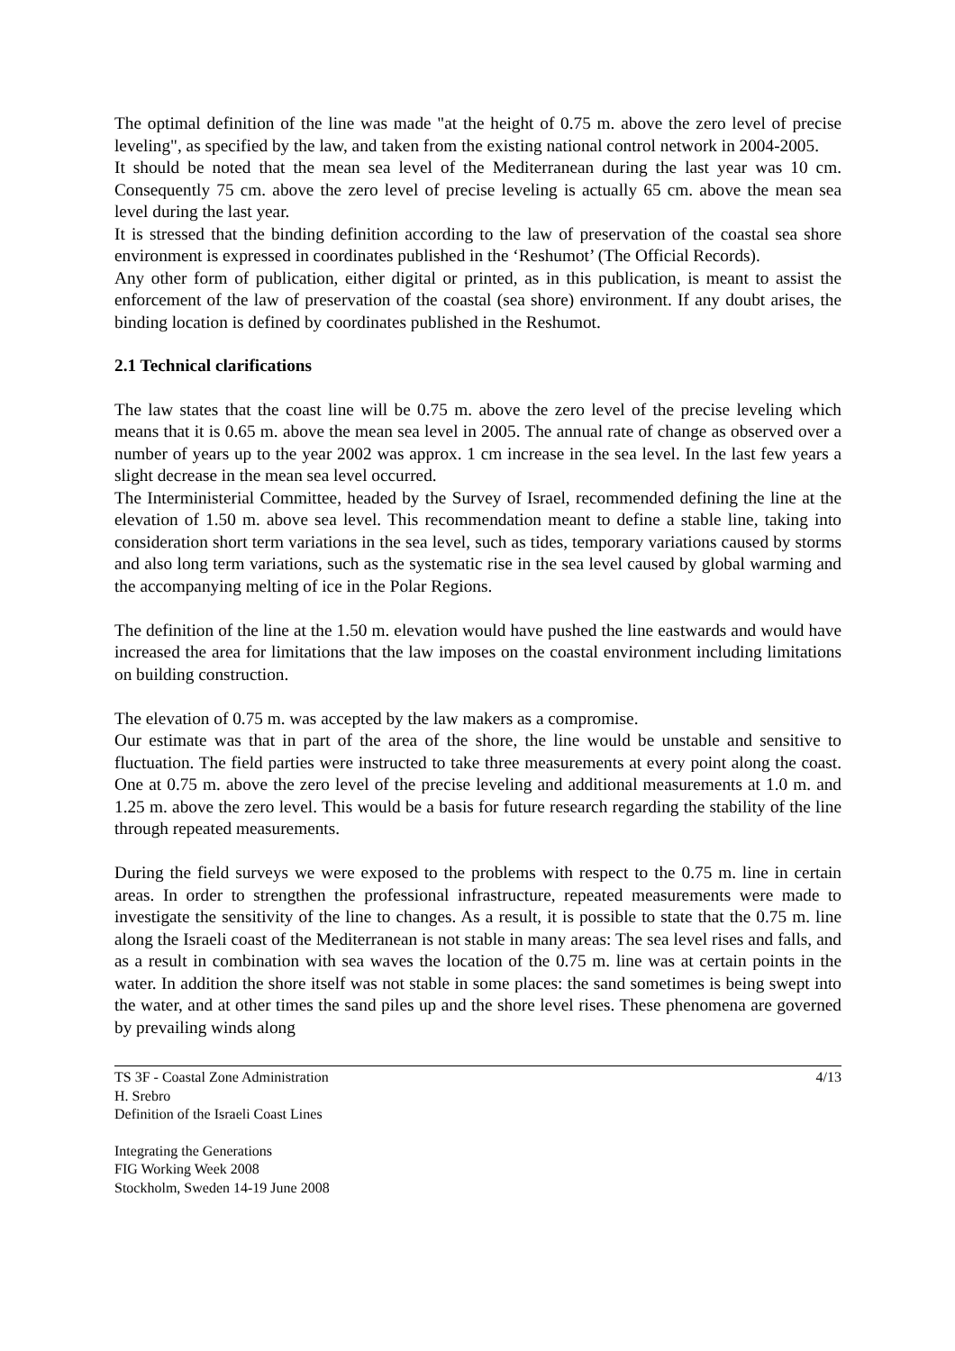The optimal definition of the line was made "at the height of 0.75 m. above the zero level of precise leveling", as specified by the law, and taken from the existing national control network in 2004-2005.
It should be noted that the mean sea level of the Mediterranean during the last year was 10 cm. Consequently 75 cm. above the zero level of precise leveling is actually 65 cm. above the mean sea level during the last year.
It is stressed that the binding definition according to the law of preservation of the coastal sea shore environment is expressed in coordinates published in the ‘Reshumot’ (The Official Records).
Any other form of publication, either digital or printed, as in this publication, is meant to assist the enforcement of the law of preservation of the coastal (sea shore) environment. If any doubt arises, the binding location is defined by coordinates published in the Reshumot.
2.1 Technical clarifications
The law states that the coast line will be 0.75 m. above the zero level of the precise leveling which means that it is 0.65 m. above the mean sea level in 2005. The annual rate of change as observed over a number of years up to the year 2002 was approx. 1 cm increase in the sea level. In the last few years a slight decrease in the mean sea level occurred.
The Interministerial Committee, headed by the Survey of Israel, recommended defining the line at the elevation of 1.50 m. above sea level. This recommendation meant to define a stable line, taking into consideration short term variations in the sea level, such as tides, temporary variations caused by storms and also long term variations, such as the systematic rise in the sea level caused by global warming and the accompanying melting of ice in the Polar Regions.
The definition of the line at the 1.50 m. elevation would have pushed the line eastwards and would have increased the area for limitations that the law imposes on the coastal environment including limitations on building construction.
The elevation of 0.75 m. was accepted by the law makers as a compromise.
Our estimate was that in part of the area of the shore, the line would be unstable and sensitive to fluctuation. The field parties were instructed to take three measurements at every point along the coast. One at 0.75 m. above the zero level of the precise leveling and additional measurements at 1.0 m. and 1.25 m. above the zero level. This would be a basis for future research regarding the stability of the line through repeated measurements.
During the field surveys we were exposed to the problems with respect to the 0.75 m. line in certain areas. In order to strengthen the professional infrastructure, repeated measurements were made to investigate the sensitivity of the line to changes. As a result, it is possible to state that the 0.75 m. line along the Israeli coast of the Mediterranean is not stable in many areas: The sea level rises and falls, and as a result in combination with sea waves the location of the 0.75 m. line was at certain points in the water. In addition the shore itself was not stable in some places: the sand sometimes is being swept into the water, and at other times the sand piles up and the shore level rises. These phenomena are governed by prevailing winds along
TS 3F - Coastal Zone Administration
H. Srebro
Definition of the Israeli Coast Lines
4/13
Integrating the Generations
FIG Working Week 2008
Stockholm, Sweden 14-19 June 2008